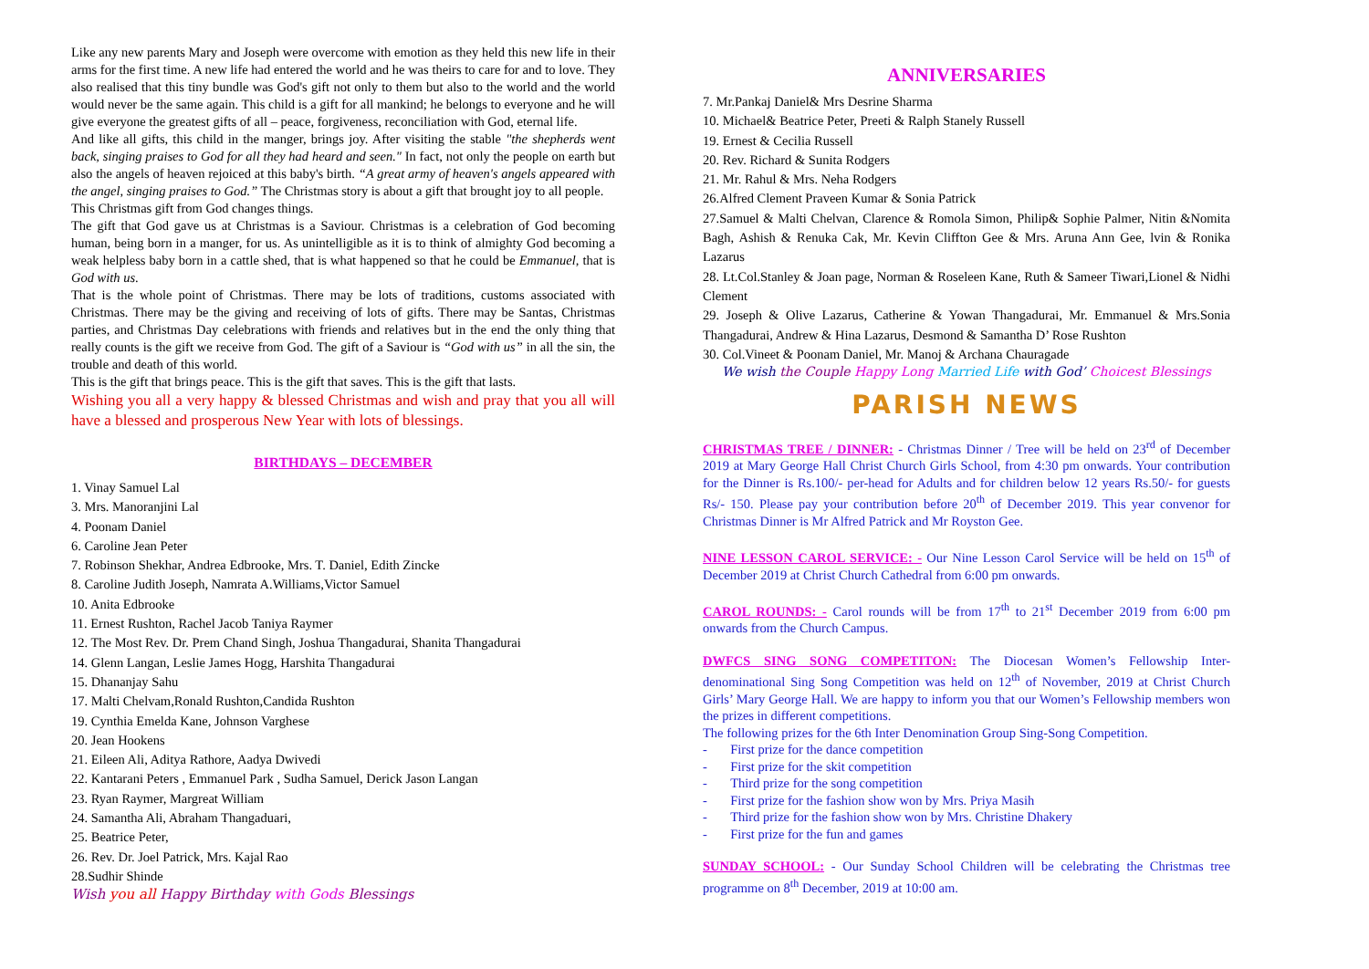Like any new parents Mary and Joseph were overcome with emotion as they held this new life in their arms for the first time. A new life had entered the world and he was theirs to care for and to love. They also realised that this tiny bundle was God's gift not only to them but also to the world and the world would never be the same again. This child is a gift for all mankind; he belongs to everyone and he will give everyone the greatest gifts of all – peace, forgiveness, reconciliation with God, eternal life.
And like all gifts, this child in the manger, brings joy. After visiting the stable "the shepherds went back, singing praises to God for all they had heard and seen." In fact, not only the people on earth but also the angels of heaven rejoiced at this baby's birth. “A great army of heaven's angels appeared with the angel, singing praises to God.” The Christmas story is about a gift that brought joy to all people.
This Christmas gift from God changes things.
The gift that God gave us at Christmas is a Saviour. Christmas is a celebration of God becoming human, being born in a manger, for us. As unintelligible as it is to think of almighty God becoming a weak helpless baby born in a cattle shed, that is what happened so that he could be Emmanuel, that is God with us.
That is the whole point of Christmas. There may be lots of traditions, customs associated with Christmas. There may be the giving and receiving of lots of gifts. There may be Santas, Christmas parties, and Christmas Day celebrations with friends and relatives but in the end the only thing that really counts is the gift we receive from God. The gift of a Saviour is “God with us” in all the sin, the trouble and death of this world.
This is the gift that brings peace. This is the gift that saves. This is the gift that lasts.
Wishing you all a very happy & blessed Christmas and wish and pray that you all will have a blessed and prosperous New Year with lots of blessings.
BIRTHDAYS – DECEMBER
1. Vinay Samuel Lal
3. Mrs. Manoranjini Lal
4. Poonam Daniel
6. Caroline Jean Peter
7. Robinson Shekhar, Andrea Edbrooke, Mrs. T. Daniel, Edith Zincke
8. Caroline Judith Joseph, Namrata A.Williams,Victor Samuel
10. Anita Edbrooke
11. Ernest Rushton, Rachel Jacob Taniya Raymer
12. The Most Rev. Dr. Prem Chand Singh, Joshua Thangadurai, Shanita Thangadurai
14. Glenn Langan, Leslie James Hogg, Harshita Thangadurai
15. Dhananjay Sahu
17. Malti Chelvam,Ronald Rushton,Candida Rushton
19. Cynthia Emelda Kane, Johnson Varghese
20. Jean Hookens
21. Eileen Ali, Aditya Rathore, Aadya Dwivedi
22. Kantarani Peters , Emmanuel Park , Sudha Samuel, Derick Jason Langan
23. Ryan Raymer, Margreat William
24. Samantha Ali, Abraham Thangaduari,
25. Beatrice Peter,
26. Rev. Dr. Joel Patrick, Mrs. Kajal Rao
28.Sudhir Shinde
Wish you all Happy Birthday with Gods Blessings
ANNIVERSARIES
7. Mr.Pankaj Daniel& Mrs Desrine Sharma
10. Michael& Beatrice Peter, Preeti & Ralph Stanely Russell
19. Ernest & Cecilia Russell
20. Rev. Richard & Sunita Rodgers
21. Mr. Rahul & Mrs. Neha Rodgers
26.Alfred Clement Praveen Kumar & Sonia Patrick
27.Samuel & Malti Chelvan, Clarence & Romola Simon, Philip& Sophie Palmer, Nitin &Nomita Bagh, Ashish & Renuka Cak, Mr. Kevin Cliffton Gee & Mrs. Aruna Ann Gee, lvin & Ronika Lazarus
28. Lt.Col.Stanley & Joan page, Norman & Roseleen Kane, Ruth & Sameer Tiwari,Lionel & Nidhi Clement
29. Joseph & Olive Lazarus, Catherine & Yowan Thangadurai, Mr. Emmanuel & Mrs.Sonia Thangadurai, Andrew & Hina Lazarus, Desmond & Samantha D’ Rose Rushton
30. Col.Vineet & Poonam Daniel, Mr. Manoj & Archana Chauragade
We wish the Couple Happy Long Married Life with God’ Choicest Blessings
PARISH NEWS
CHRISTMAS TREE / DINNER: - Christmas Dinner / Tree will be held on 23<sup>rd</sup> of December 2019 at Mary George Hall Christ Church Girls School, from 4:30 pm onwards. Your contribution for the Dinner is Rs.100/- per-head for Adults and for children below 12 years Rs.50/- for guests Rs/- 150. Please pay your contribution before 20<sup>th</sup> of December 2019. This year convenor for Christmas Dinner is Mr Alfred Patrick and Mr Royston Gee.
NINE LESSON CAROL SERVICE: - Our Nine Lesson Carol Service will be held on 15<sup>th</sup> of December 2019 at Christ Church Cathedral from 6:00 pm onwards.
CAROL ROUNDS: - Carol rounds will be from 17<sup>th</sup> to 21<sup>st</sup> December 2019 from 6:00 pm onwards from the Church Campus.
DWFCS SING SONG COMPETITON: The Diocesan Women’s Fellowship Inter-denominational Sing Song Competition was held on 12<sup>th</sup> of November, 2019 at Christ Church Girls’ Mary George Hall. We are happy to inform you that our Women’s Fellowship members won the prizes in different competitions.
The following prizes for the 6th Inter Denomination Group Sing-Song Competition.
- First prize for the dance competition
- First prize for the skit competition
- Third prize for the song competition
- First prize for the fashion show won by Mrs. Priya Masih
- Third prize for the fashion show won by Mrs. Christine Dhakery
- First prize for the fun and games
SUNDAY SCHOOL: - Our Sunday School Children will be celebrating the Christmas tree programme on 8<sup>th</sup> December, 2019 at 10:00 am.